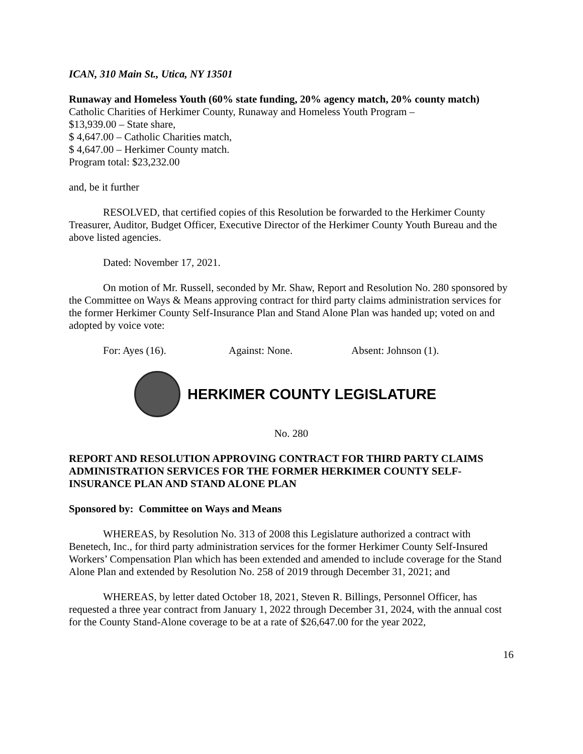ICAN, 310 Main St., Utica, NY 13501
Runaway and Homeless Youth (60% state funding, 20% agency match, 20% county match)
Catholic Charities of Herkimer County, Runaway and Homeless Youth Program –
$13,939.00 – State share,
$ 4,647.00 – Catholic Charities match,
$ 4,647.00 – Herkimer County match.
Program total: $23,232.00
and, be it further
RESOLVED, that certified copies of this Resolution be forwarded to the Herkimer County Treasurer, Auditor, Budget Officer, Executive Director of the Herkimer County Youth Bureau and the above listed agencies.
Dated: November 17, 2021.
On motion of Mr. Russell, seconded by Mr. Shaw, Report and Resolution No. 280 sponsored by the Committee on Ways & Means approving contract for third party claims administration services for the former Herkimer County Self-Insurance Plan and Stand Alone Plan was handed up; voted on and adopted by voice vote:
For: Ayes (16). Against: None. Absent: Johnson (1).
HERKIMER COUNTY LEGISLATURE
No. 280
REPORT AND RESOLUTION APPROVING CONTRACT FOR THIRD PARTY CLAIMS ADMINISTRATION SERVICES FOR THE FORMER HERKIMER COUNTY SELF-INSURANCE PLAN AND STAND ALONE PLAN
Sponsored by: Committee on Ways and Means
WHEREAS, by Resolution No. 313 of 2008 this Legislature authorized a contract with Benetech, Inc., for third party administration services for the former Herkimer County Self-Insured Workers’ Compensation Plan which has been extended and amended to include coverage for the Stand Alone Plan and extended by Resolution No. 258 of 2019 through December 31, 2021; and
WHEREAS, by letter dated October 18, 2021, Steven R. Billings, Personnel Officer, has requested a three year contract from January 1, 2022 through December 31, 2024, with the annual cost for the County Stand-Alone coverage to be at a rate of $26,647.00 for the year 2022,
16